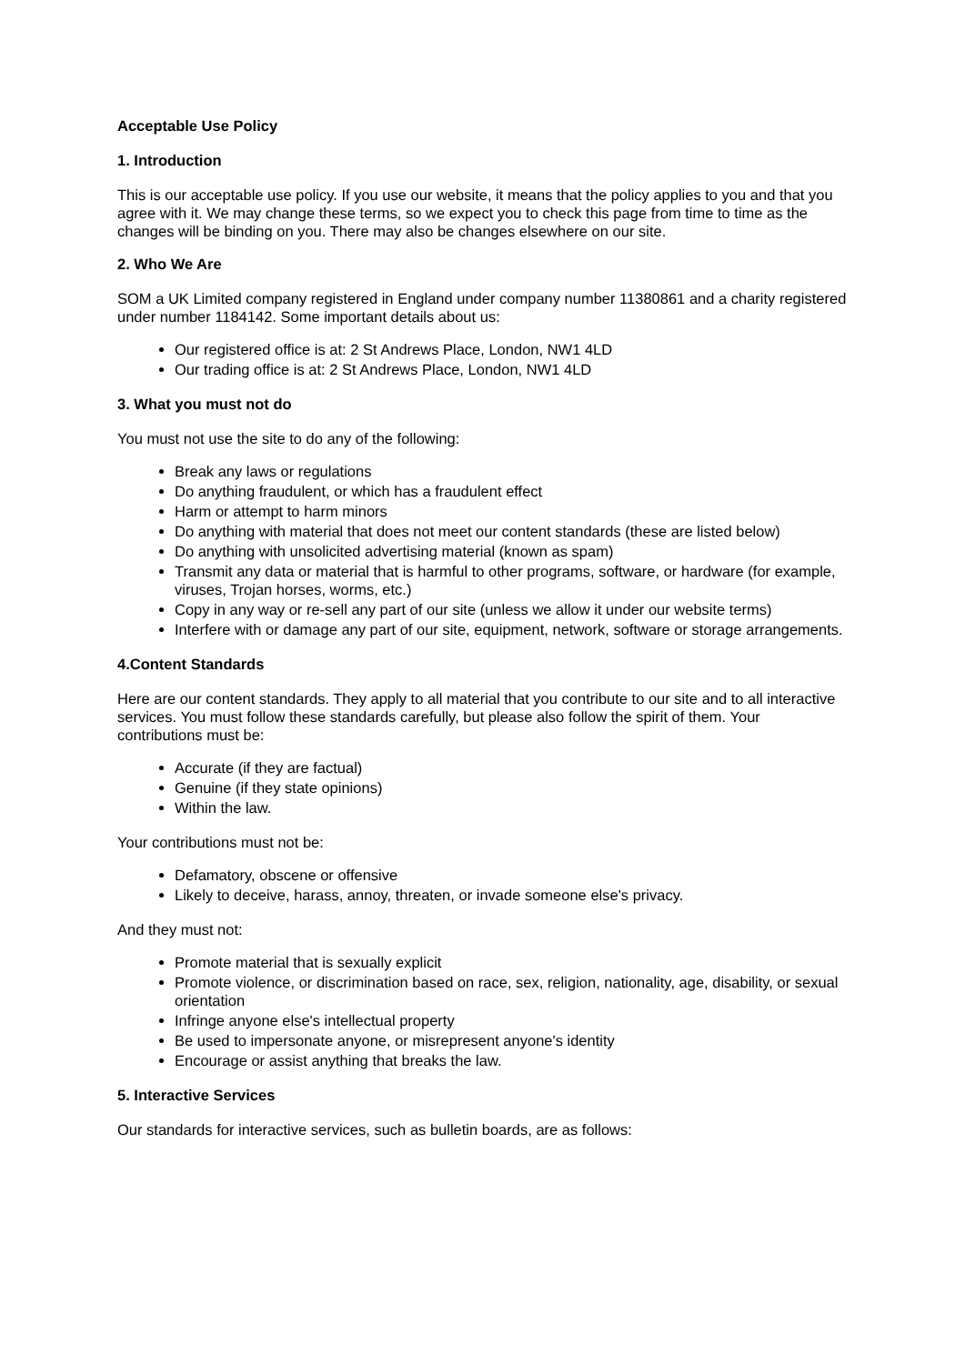Acceptable Use Policy
1. Introduction
This is our acceptable use policy. If you use our website, it means that the policy applies to you and that you agree with it. We may change these terms, so we expect you to check this page from time to time as the changes will be binding on you. There may also be changes elsewhere on our site.
2. Who We Are
SOM a UK Limited company registered in England under company number 11380861 and a charity registered under number 1184142. Some important details about us:
Our registered office is at: 2 St Andrews Place, London, NW1 4LD
Our trading office is at: 2 St Andrews Place, London, NW1 4LD
3. What you must not do
You must not use the site to do any of the following:
Break any laws or regulations
Do anything fraudulent, or which has a fraudulent effect
Harm or attempt to harm minors
Do anything with material that does not meet our content standards (these are listed below)
Do anything with unsolicited advertising material (known as spam)
Transmit any data or material that is harmful to other programs, software, or hardware (for example, viruses, Trojan horses, worms, etc.)
Copy in any way or re-sell any part of our site (unless we allow it under our website terms)
Interfere with or damage any part of our site, equipment, network, software or storage arrangements.
4.Content Standards
Here are our content standards. They apply to all material that you contribute to our site and to all interactive services. You must follow these standards carefully, but please also follow the spirit of them. Your contributions must be:
Accurate (if they are factual)
Genuine (if they state opinions)
Within the law.
Your contributions must not be:
Defamatory, obscene or offensive
Likely to deceive, harass, annoy, threaten, or invade someone else's privacy.
And they must not:
Promote material that is sexually explicit
Promote violence, or discrimination based on race, sex, religion, nationality, age, disability, or sexual orientation
Infringe anyone else's intellectual property
Be used to impersonate anyone, or misrepresent anyone's identity
Encourage or assist anything that breaks the law.
5. Interactive Services
Our standards for interactive services, such as bulletin boards, are as follows: